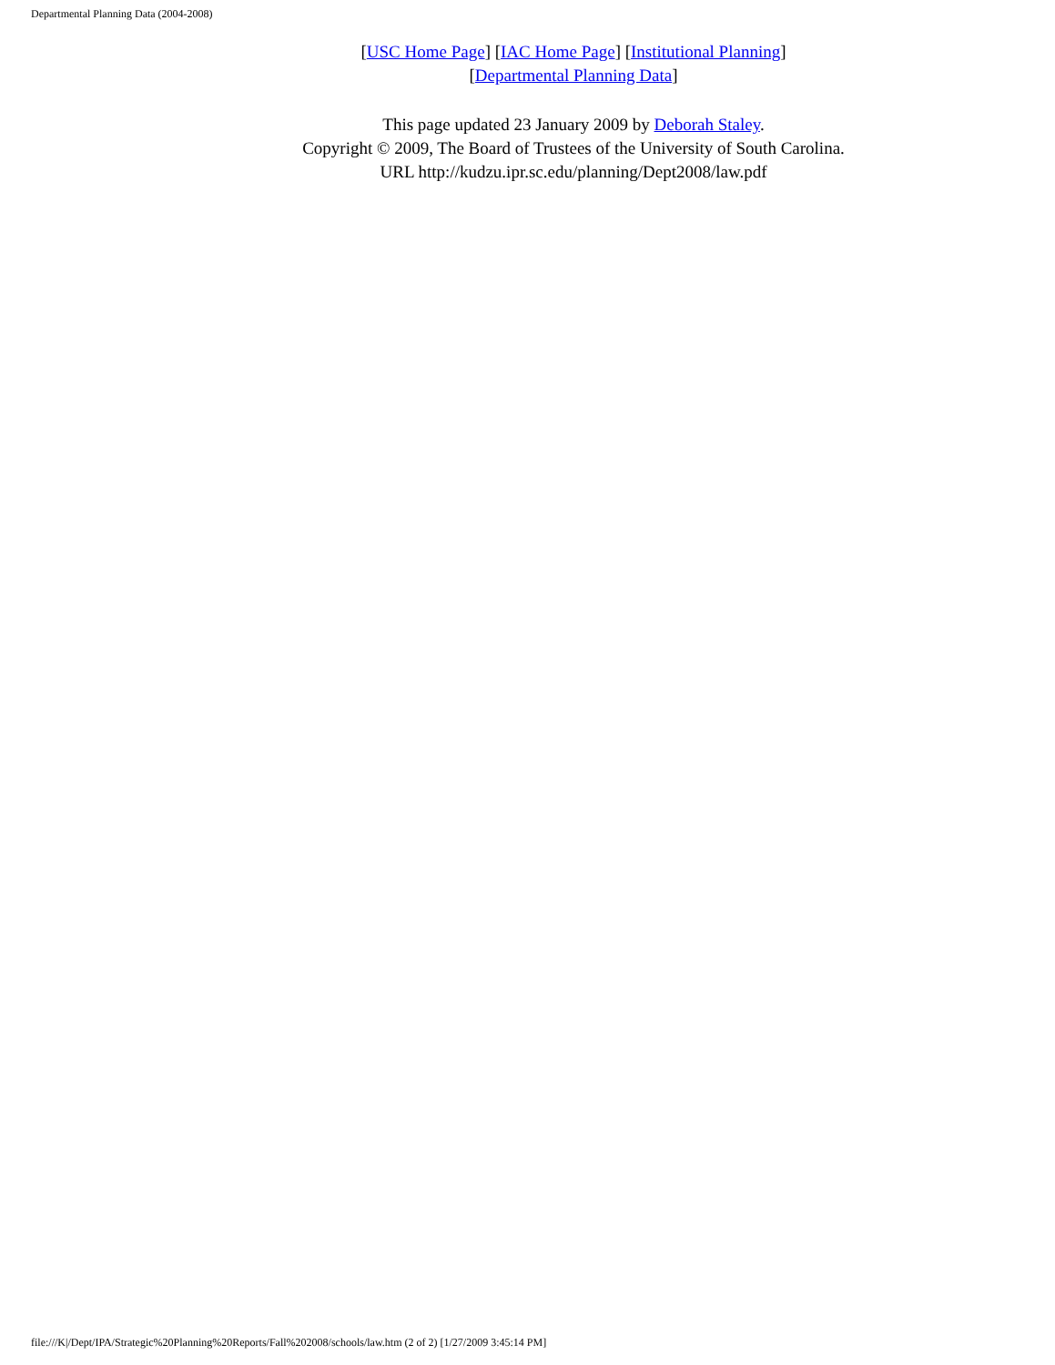Departmental Planning Data (2004-2008)
[USC Home Page] [IAC Home Page] [Institutional Planning]
[Departmental Planning Data]
This page updated 23 January 2009 by Deborah Staley.
Copyright © 2009, The Board of Trustees of the University of South Carolina.
URL http://kudzu.ipr.sc.edu/planning/Dept2008/law.pdf
file:///K|/Dept/IPA/Strategic%20Planning%20Reports/Fall%202008/schools/law.htm (2 of 2) [1/27/2009 3:45:14 PM]